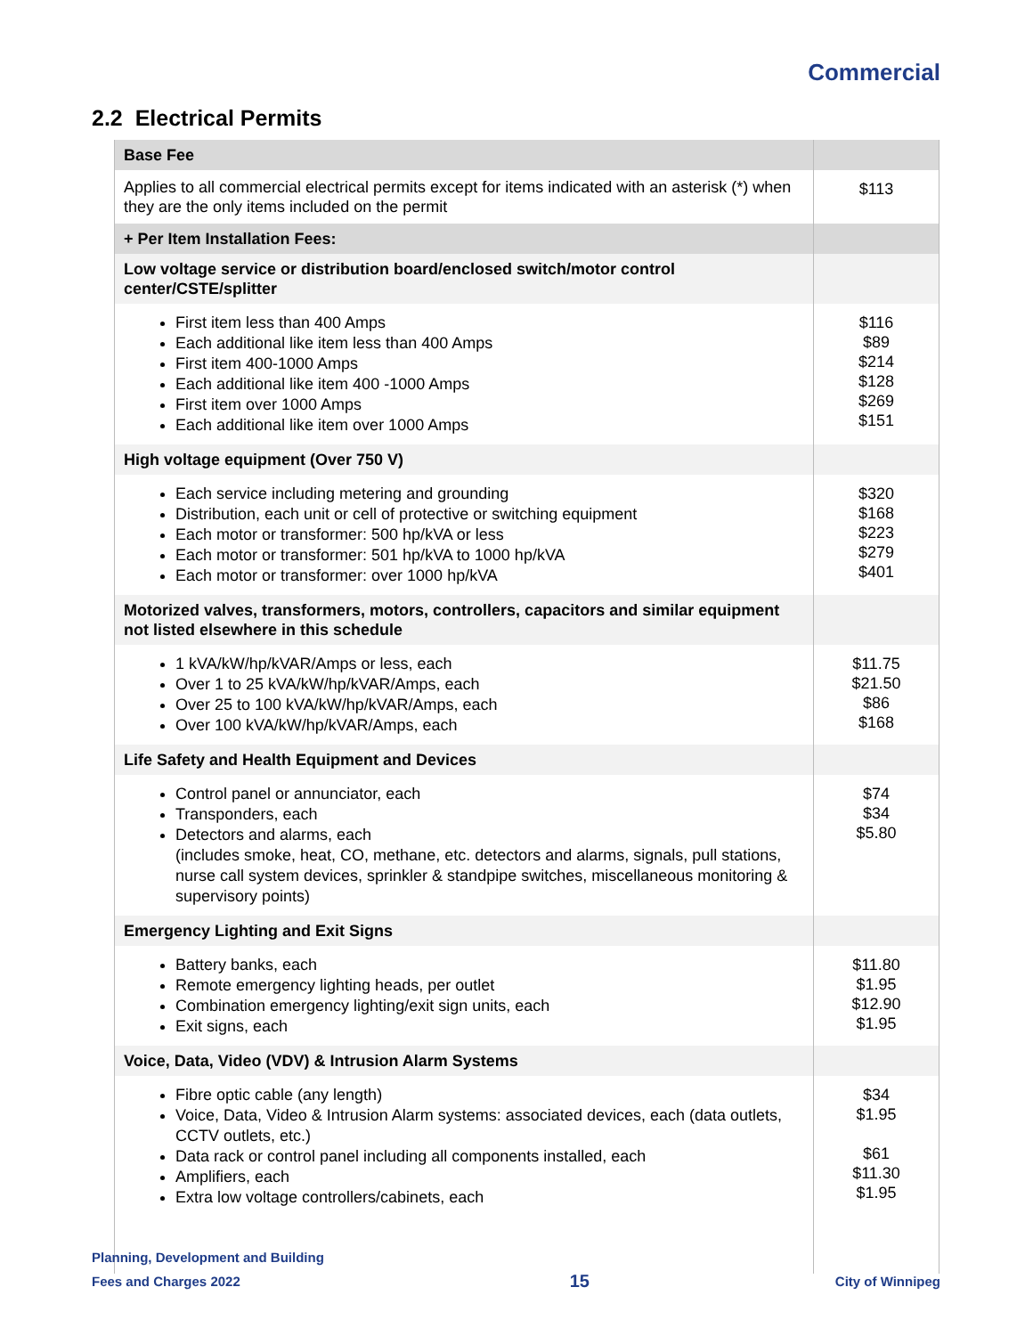Commercial
2.2 Electrical Permits
| Base Fee | |
| Applies to all commercial electrical permits except for items indicated with an asterisk (*) when they are the only items included on the permit | $113 |
| + Per Item Installation Fees: | |
| Low voltage service or distribution board/enclosed switch/motor control center/CSTE/splitter | |
| First item less than 400 Amps Each additional like item less than 400 Amps First item 400-1000 Amps Each additional like item 400 -1000 Amps First item over 1000 Amps Each additional like item over 1000 Amps | $116 $89 $214 $128 $269 $151 |
| High voltage equipment (Over 750 V) | |
| Each service including metering and grounding Distribution, each unit or cell of protective or switching equipment Each motor or transformer: 500 hp/kVA or less Each motor or transformer: 501 hp/kVA to 1000 hp/kVA Each motor or transformer: over 1000 hp/kVA | $320 $168 $223 $279 $401 |
| Motorized valves, transformers, motors, controllers, capacitors and similar equipment not listed elsewhere in this schedule | |
| 1 kVA/kW/hp/kVAR/Amps or less, each Over 1 to 25 kVA/kW/hp/kVAR/Amps, each Over 25 to 100 kVA/kW/hp/kVAR/Amps, each Over 100 kVA/kW/hp/kVAR/Amps, each | $11.75 $21.50 $86 $168 |
| Life Safety and Health Equipment and Devices | |
| Control panel or annunciator, each Transponders, each Detectors and alarms, each (includes smoke, heat, CO, methane, etc. detectors and alarms, signals, pull stations, nurse call system devices, sprinkler & standpipe switches, miscellaneous monitoring & supervisory points) | $74 $34 $5.80 |
| Emergency Lighting and Exit Signs | |
| Battery banks, each Remote emergency lighting heads, per outlet Combination emergency lighting/exit sign units, each Exit signs, each | $11.80 $1.95 $12.90 $1.95 |
| Voice, Data, Video (VDV) & Intrusion Alarm Systems | |
| Fibre optic cable (any length) Voice, Data, Video & Intrusion Alarm systems: associated devices, each (data outlets, CCTV outlets, etc.) Data rack or control panel including all components installed, each Amplifiers, each Extra low voltage controllers/cabinets, each | $34 $1.95 $61 $11.30 $1.95 |
Planning, Development and Building
Fees and Charges 2022
15
City of Winnipeg